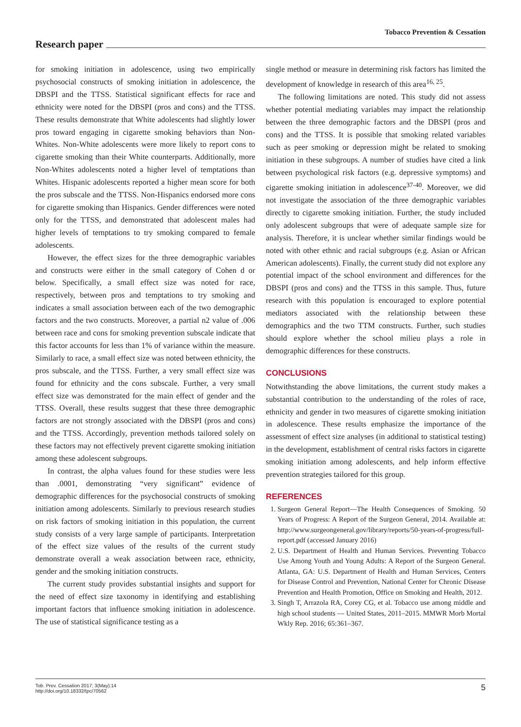Tobacco Prevention & Cessation
Research paper
for smoking initiation in adolescence, using two empirically psychosocial constructs of smoking initiation in adolescence, the DBSPI and the TTSS. Statistical significant effects for race and ethnicity were noted for the DBSPI (pros and cons) and the TTSS. These results demonstrate that White adolescents had slightly lower pros toward engaging in cigarette smoking behaviors than Non-Whites. Non-White adolescents were more likely to report cons to cigarette smoking than their White counterparts. Additionally, more Non-Whites adolescents noted a higher level of temptations than Whites. Hispanic adolescents reported a higher mean score for both the pros subscale and the TTSS. Non-Hispanics endorsed more cons for cigarette smoking than Hispanics. Gender differences were noted only for the TTSS, and demonstrated that adolescent males had higher levels of temptations to try smoking compared to female adolescents.
However, the effect sizes for the three demographic variables and constructs were either in the small category of Cohen d or below. Specifically, a small effect size was noted for race, respectively, between pros and temptations to try smoking and indicates a small association between each of the two demographic factors and the two constructs. Moreover, a partial n2 value of .006 between race and cons for smoking prevention subscale indicate that this factor accounts for less than 1% of variance within the measure. Similarly to race, a small effect size was noted between ethnicity, the pros subscale, and the TTSS. Further, a very small effect size was found for ethnicity and the cons subscale. Further, a very small effect size was demonstrated for the main effect of gender and the TTSS. Overall, these results suggest that these three demographic factors are not strongly associated with the DBSPI (pros and cons) and the TTSS. Accordingly, prevention methods tailored solely on these factors may not effectively prevent cigarette smoking initiation among these adolescent subgroups.
In contrast, the alpha values found for these studies were less than .0001, demonstrating “very significant” evidence of demographic differences for the psychosocial constructs of smoking initiation among adolescents. Similarly to previous research studies on risk factors of smoking initiation in this population, the current study consists of a very large sample of participants. Interpretation of the effect size values of the results of the current study demonstrate overall a weak association between race, ethnicity, gender and the smoking initiation constructs.
The current study provides substantial insights and support for the need of effect size taxonomy in identifying and establishing important factors that influence smoking initiation in adolescence. The use of statistical significance testing as a
single method or measure in determining risk factors has limited the development of knowledge in research of this area<sup>16, 25</sup>.
The following limitations are noted. This study did not assess whether potential mediating variables may impact the relationship between the three demographic factors and the DBSPI (pros and cons) and the TTSS. It is possible that smoking related variables such as peer smoking or depression might be related to smoking initiation in these subgroups. A number of studies have cited a link between psychological risk factors (e.g. depressive symptoms) and cigarette smoking initiation in adolescence<sup>37-40</sup>. Moreover, we did not investigate the association of the three demographic variables directly to cigarette smoking initiation. Further, the study included only adolescent subgroups that were of adequate sample size for analysis. Therefore, it is unclear whether similar findings would be noted with other ethnic and racial subgroups (e.g. Asian or African American adolescents). Finally, the current study did not explore any potential impact of the school environment and differences for the DBSPI (pros and cons) and the TTSS in this sample. Thus, future research with this population is encouraged to explore potential mediators associated with the relationship between these demographics and the two TTM constructs. Further, such studies should explore whether the school milieu plays a role in demographic differences for these constructs.
CONCLUSIONS
Notwithstanding the above limitations, the current study makes a substantial contribution to the understanding of the roles of race, ethnicity and gender in two measures of cigarette smoking initiation in adolescence. These results emphasize the importance of the assessment of effect size analyses (in additional to statistical testing) in the development, establishment of central risks factors in cigarette smoking initiation among adolescents, and help inform effective prevention strategies tailored for this group.
REFERENCES
1. Surgeon General Report—The Health Consequences of Smoking. 50 Years of Progress: A Report of the Surgeon General, 2014. Available at: http://www.surgeongeneral.gov/library/reports/50-years-of-progress/full-report.pdf (accessed January 2016)
2. U.S. Department of Health and Human Services. Preventing Tobacco Use Among Youth and Young Adults: A Report of the Surgeon General. Atlanta, GA: U.S. Department of Health and Human Services, Centers for Disease Control and Prevention, National Center for Chronic Disease Prevention and Health Promotion, Office on Smoking and Health, 2012.
3. Singh T, Arrazola RA, Corey CG, et al. Tobacco use among middle and high school students — United States, 2011–2015. MMWR Morb Mortal Wkly Rep. 2016; 65:361–367.
Tob. Prev. Cessation 2017; 3(May):14
http://doi.org/10.18332/tpc/70562 5